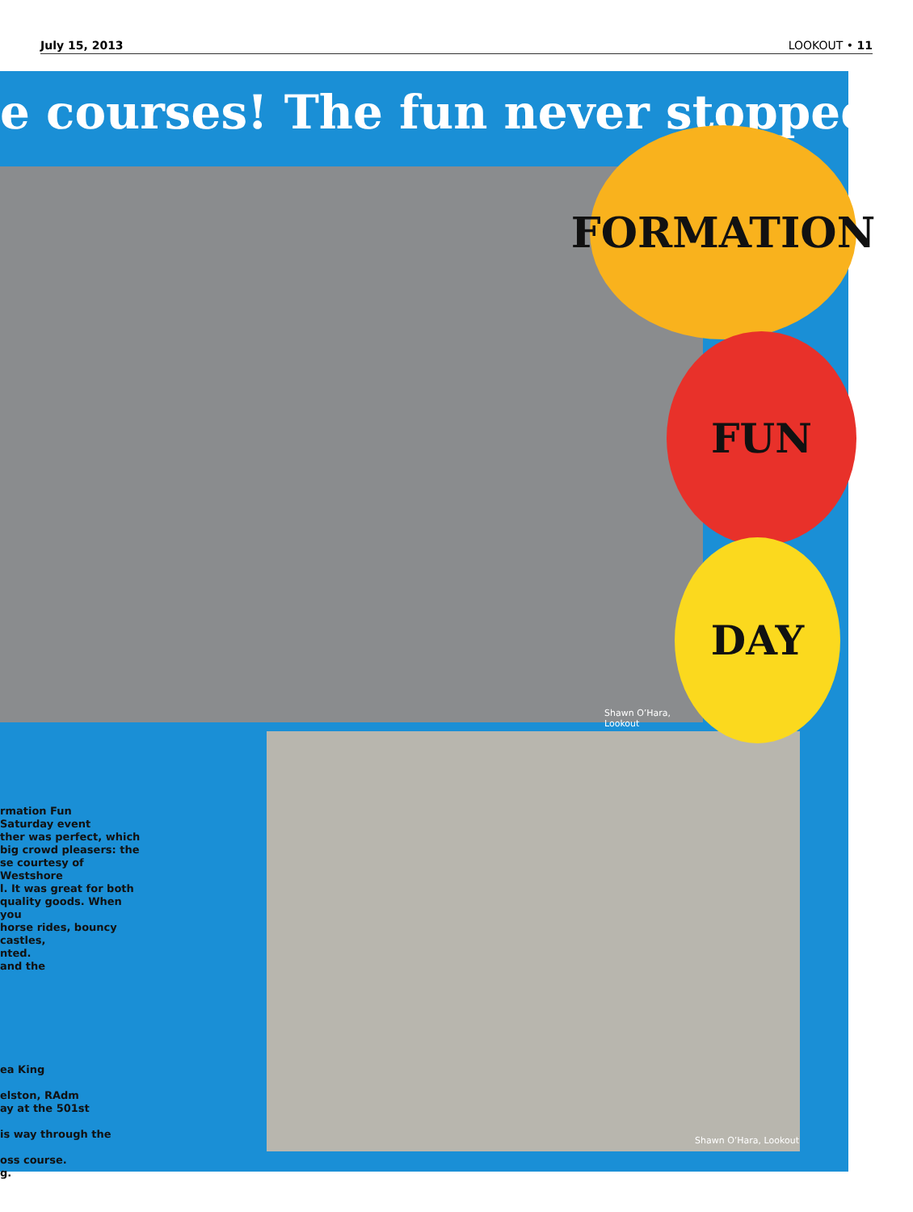July 15, 2013 LOOKOUT • 11
e courses! The fun never stopped!
Shawn O’Hara, Lookout
Shawn O’Hara, Lookout
rmation Fun
Saturday event
ther was perfect, which
big crowd pleasers: the
se courtesy of Westshore
l. It was great for both
quality goods. When you
horse rides, bouncy castles,
nted.
and the
ea King
elston, RAdm
ay at the 501st
is way through the
oss course.
g.
FORMATION
FUN
DAY